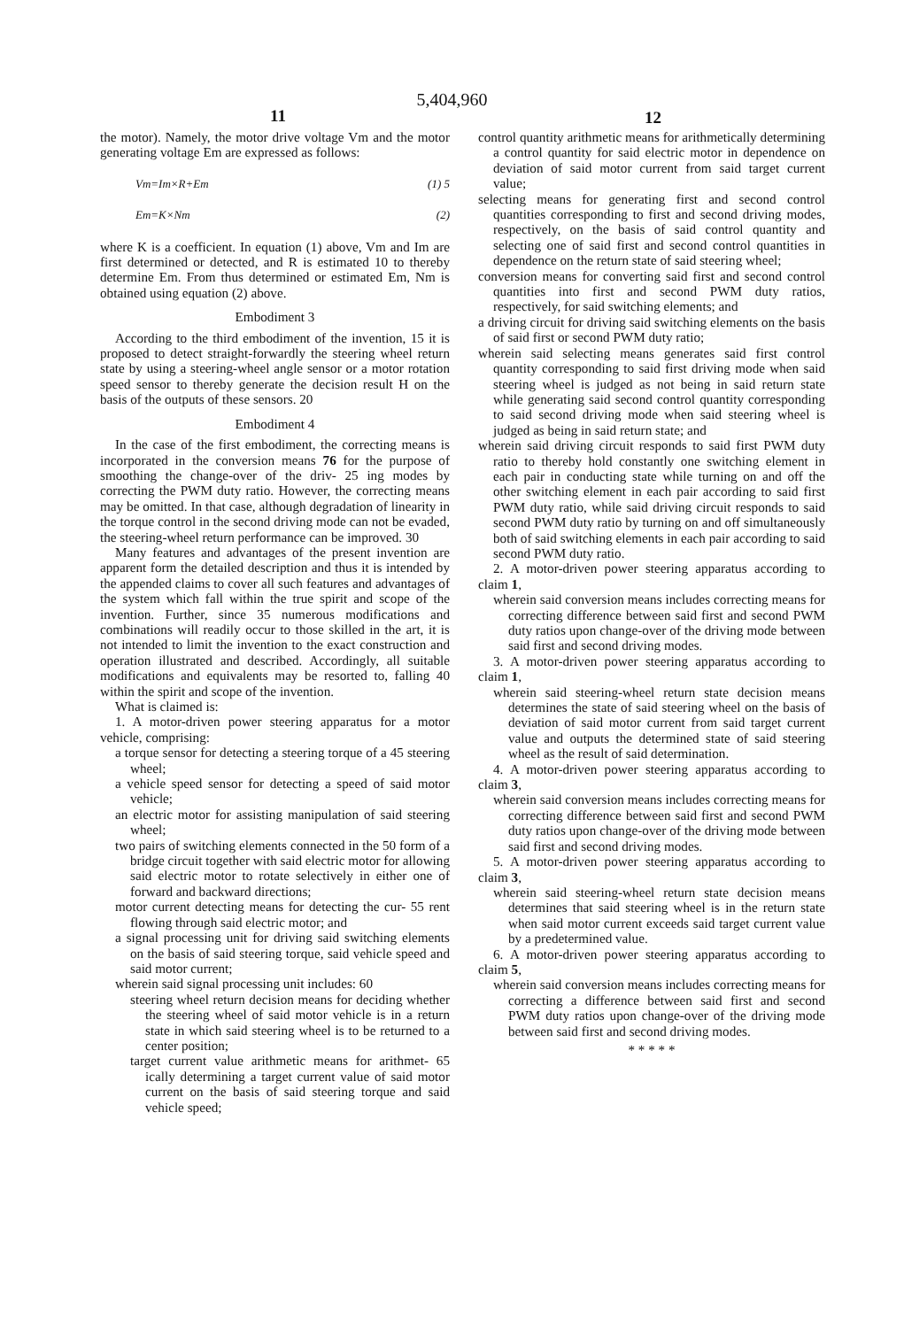5,404,960
11 12
the motor). Namely, the motor drive voltage Vm and the motor generating voltage Em are expressed as follows:
Vm=Im×R+Em (1) 5
Em=K×Nm (2)
where K is a coefficient. In equation (1) above, Vm and Im are first determined or detected, and R is estimated 10 to thereby determine Em. From thus determined or estimated Em, Nm is obtained using equation (2) above.
Embodiment 3
According to the third embodiment of the invention, 15 it is proposed to detect straight-forwardly the steering wheel return state by using a steering-wheel angle sensor or a motor rotation speed sensor to thereby generate the decision result H on the basis of the outputs of these sensors. 20
Embodiment 4
In the case of the first embodiment, the correcting means is incorporated in the conversion means 76 for the purpose of smoothing the change-over of the driv- 25 ing modes by correcting the PWM duty ratio. However, the correcting means may be omitted. In that case, although degradation of linearity in the torque control in the second driving mode can not be evaded, the steering-wheel return performance can be improved. 30
Many features and advantages of the present invention are apparent form the detailed description and thus it is intended by the appended claims to cover all such features and advantages of the system which fall within the true spirit and scope of the invention. Further, since 35 numerous modifications and combinations will readily occur to those skilled in the art, it is not intended to limit the invention to the exact construction and operation illustrated and described. Accordingly, all suitable modifications and equivalents may be resorted to, falling 40 within the spirit and scope of the invention.
What is claimed is:
1. A motor-driven power steering apparatus for a motor vehicle, comprising:
a torque sensor for detecting a steering torque of a 45 steering wheel;
a vehicle speed sensor for detecting a speed of said motor vehicle;
an electric motor for assisting manipulation of said steering wheel;
two pairs of switching elements connected in the 50 form of a bridge circuit together with said electric motor for allowing said electric motor to rotate selectively in either one of forward and backward directions;
motor current detecting means for detecting the cur- 55 rent flowing through said electric motor; and
a signal processing unit for driving said switching elements on the basis of said steering torque, said vehicle speed and said motor current;
wherein said signal processing unit includes: 60
steering wheel return decision means for deciding whether the steering wheel of said motor vehicle is in a return state in which said steering wheel is to be returned to a center position;
target current value arithmetic means for arithmet- 65 ically determining a target current value of said motor current on the basis of said steering torque and said vehicle speed;
control quantity arithmetic means for arithmetically determining a control quantity for said electric motor in dependence on deviation of said motor current from said target current value;
selecting means for generating first and second control quantities corresponding to first and second driving modes, respectively, on the basis of said control quantity and selecting one of said first and second control quantities in dependence on the return state of said steering wheel;
conversion means for converting said first and second control quantities into first and second PWM duty ratios, respectively, for said switching elements; and
a driving circuit for driving said switching elements on the basis of said first or second PWM duty ratio;
wherein said selecting means generates said first control quantity corresponding to said first driving mode when said steering wheel is judged as not being in said return state while generating said second control quantity corresponding to said second driving mode when said steering wheel is judged as being in said return state; and
wherein said driving circuit responds to said first PWM duty ratio to thereby hold constantly one switching element in each pair in conducting state while turning on and off the other switching element in each pair according to said first PWM duty ratio, while said driving circuit responds to said second PWM duty ratio by turning on and off simultaneously both of said switching elements in each pair according to said second PWM duty ratio.
2. A motor-driven power steering apparatus according to claim 1,
wherein said conversion means includes correcting means for correcting difference between said first and second PWM duty ratios upon change-over of the driving mode between said first and second driving modes.
3. A motor-driven power steering apparatus according to claim 1,
wherein said steering-wheel return state decision means determines the state of said steering wheel on the basis of deviation of said motor current from said target current value and outputs the determined state of said steering wheel as the result of said determination.
4. A motor-driven power steering apparatus according to claim 3,
wherein said conversion means includes correcting means for correcting difference between said first and second PWM duty ratios upon change-over of the driving mode between said first and second driving modes.
5. A motor-driven power steering apparatus according to claim 3,
wherein said steering-wheel return state decision means determines that said steering wheel is in the return state when said motor current exceeds said target current value by a predetermined value.
6. A motor-driven power steering apparatus according to claim 5,
wherein said conversion means includes correcting means for correcting a difference between said first and second PWM duty ratios upon change-over of the driving mode between said first and second driving modes.
* * * * *